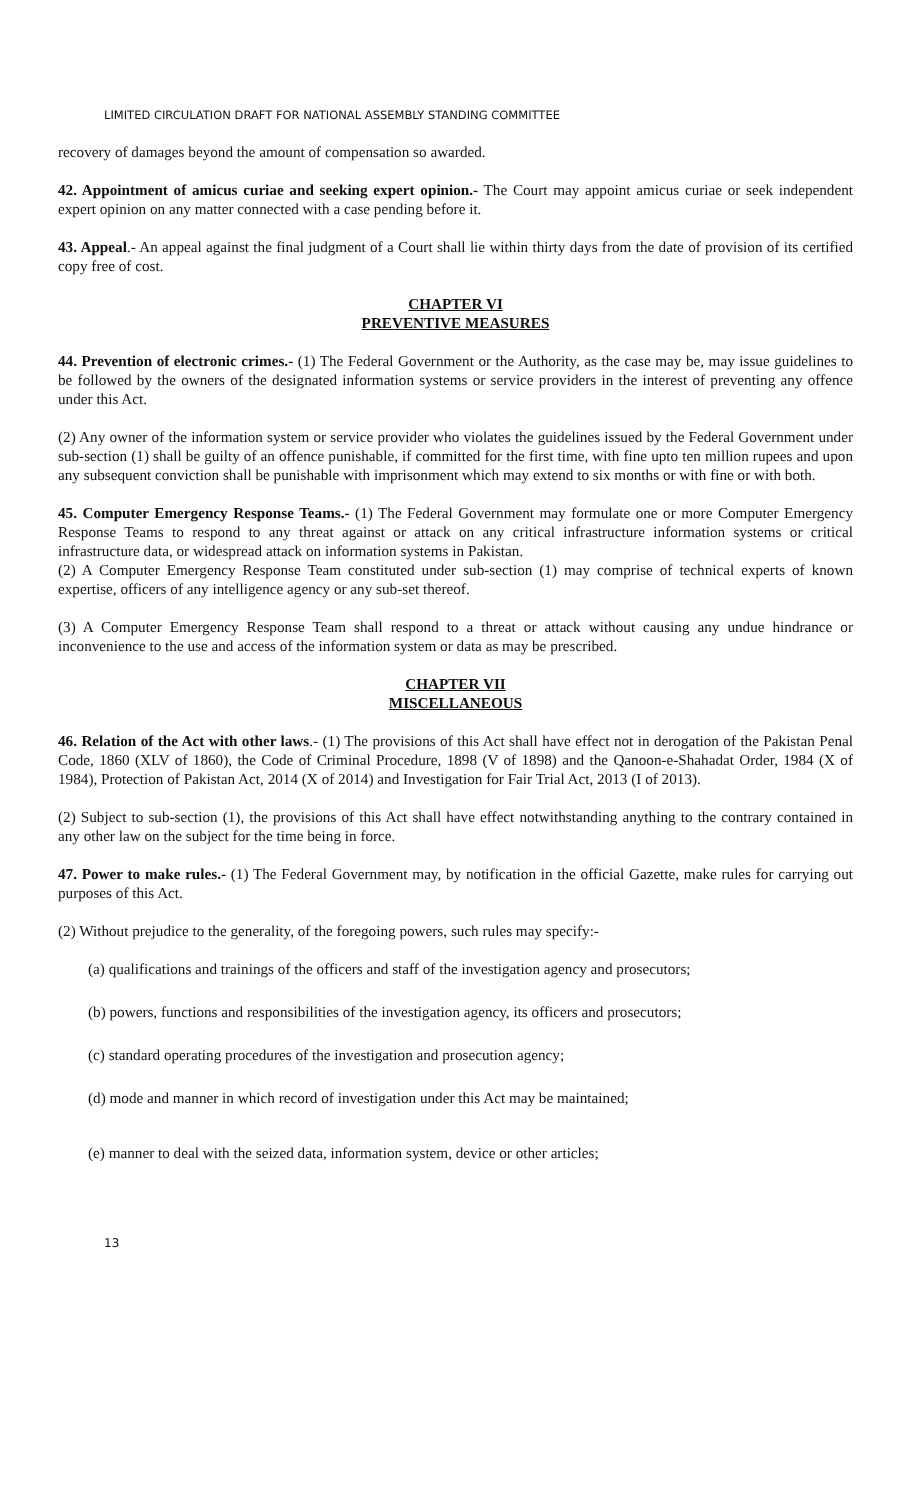LIMITED CIRCULATION DRAFT FOR NATIONAL ASSEMBLY STANDING COMMITTEE
recovery of damages beyond the amount of compensation so awarded.
42. Appointment of amicus curiae and seeking expert opinion.- The Court may appoint amicus curiae or seek independent expert opinion on any matter connected with a case pending before it.
43. Appeal.- An appeal against the final judgment of a Court shall lie within thirty days from the date of provision of its certified copy free of cost.
CHAPTER VI
PREVENTIVE MEASURES
44. Prevention of electronic crimes.- (1) The Federal Government or the Authority, as the case may be, may issue guidelines to be followed by the owners of the designated information systems or service providers in the interest of preventing any offence under this Act.
(2) Any owner of the information system or service provider who violates the guidelines issued by the Federal Government under sub-section (1) shall be guilty of an offence punishable, if committed for the first time, with fine upto ten million rupees and upon any subsequent conviction shall be punishable with imprisonment which may extend to six months or with fine or with both.
45. Computer Emergency Response Teams.- (1) The Federal Government may formulate one or more Computer Emergency Response Teams to respond to any threat against or attack on any critical infrastructure information systems or critical infrastructure data, or widespread attack on information systems in Pakistan.
(2) A Computer Emergency Response Team constituted under sub-section (1) may comprise of technical experts of known expertise, officers of any intelligence agency or any sub-set thereof.
(3) A Computer Emergency Response Team shall respond to a threat or attack without causing any undue hindrance or inconvenience to the use and access of the information system or data as may be prescribed.
CHAPTER VII
MISCELLANEOUS
46. Relation of the Act with other laws.- (1) The provisions of this Act shall have effect not in derogation of the Pakistan Penal Code, 1860 (XLV of 1860), the Code of Criminal Procedure, 1898 (V of 1898) and the Qanoon-e-Shahadat Order, 1984 (X of 1984), Protection of Pakistan Act, 2014 (X of 2014) and Investigation for Fair Trial Act, 2013 (I of 2013).
(2) Subject to sub-section (1), the provisions of this Act shall have effect notwithstanding anything to the contrary contained in any other law on the subject for the time being in force.
47. Power to make rules.- (1) The Federal Government may, by notification in the official Gazette, make rules for carrying out purposes of this Act.
(2) Without prejudice to the generality, of the foregoing powers, such rules may specify:-
(a) qualifications and trainings of the officers and staff of the investigation agency and prosecutors;
(b) powers, functions and responsibilities of the investigation agency, its officers and prosecutors;
(c) standard operating procedures of the investigation and prosecution agency;
(d) mode and manner in which record of investigation under this Act may be maintained;
(e) manner to deal with the seized data, information system, device or other articles;
13